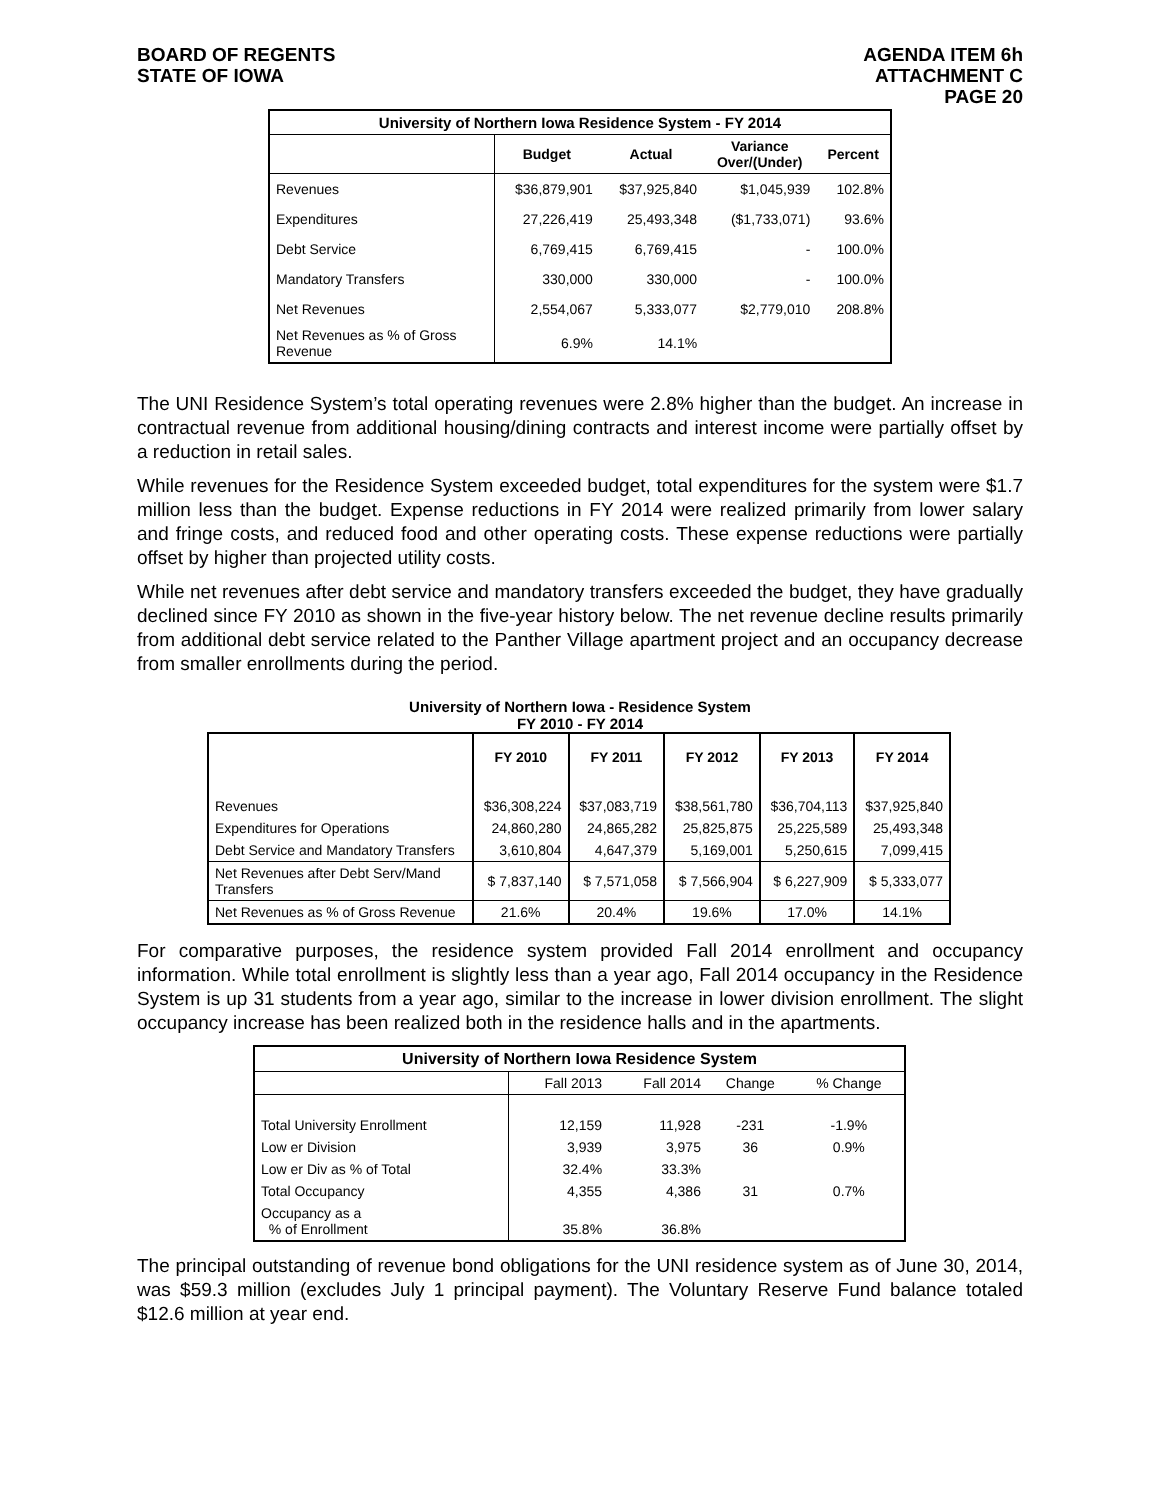BOARD OF REGENTS
STATE OF IOWA
AGENDA ITEM 6h
ATTACHMENT C
PAGE 20
| University of Northern Iowa Residence System - FY 2014 | | | | |
| --- | --- | --- | --- | --- |
| | Budget | Actual | Variance Over/(Under) | Percent |
| Revenues | $36,879,901 | $37,925,840 | $1,045,939 | 102.8% |
| Expenditures | 27,226,419 | 25,493,348 | ($1,733,071) | 93.6% |
| Debt Service | 6,769,415 | 6,769,415 | - | 100.0% |
| Mandatory Transfers | 330,000 | 330,000 | - | 100.0% |
| Net Revenues | 2,554,067 | 5,333,077 | $2,779,010 | 208.8% |
| Net Revenues as % of Gross Revenue | 6.9% | 14.1% | | |
The UNI Residence System’s total operating revenues were 2.8% higher than the budget. An increase in contractual revenue from additional housing/dining contracts and interest income were partially offset by a reduction in retail sales.
While revenues for the Residence System exceeded budget, total expenditures for the system were $1.7 million less than the budget. Expense reductions in FY 2014 were realized primarily from lower salary and fringe costs, and reduced food and other operating costs. These expense reductions were partially offset by higher than projected utility costs.
While net revenues after debt service and mandatory transfers exceeded the budget, they have gradually declined since FY 2010 as shown in the five-year history below. The net revenue decline results primarily from additional debt service related to the Panther Village apartment project and an occupancy decrease from smaller enrollments during the period.
University of Northern Iowa - Residence System
FY 2010 - FY 2014
| | FY 2010 | FY 2011 | FY 2012 | FY 2013 | FY 2014 |
| --- | --- | --- | --- | --- | --- |
| Revenues | $36,308,224 | $37,083,719 | $38,561,780 | $36,704,113 | $37,925,840 |
| Expenditures for Operations | 24,860,280 | 24,865,282 | 25,825,875 | 25,225,589 | 25,493,348 |
| Debt Service and Mandatory Transfers | 3,610,804 | 4,647,379 | 5,169,001 | 5,250,615 | 7,099,415 |
| Net Revenues after Debt Serv/Mand Transfers | $ 7,837,140 | $ 7,571,058 | $ 7,566,904 | $ 6,227,909 | $ 5,333,077 |
| Net Revenues as % of Gross Revenue | 21.6% | 20.4% | 19.6% | 17.0% | 14.1% |
For comparative purposes, the residence system provided Fall 2014 enrollment and occupancy information. While total enrollment is slightly less than a year ago, Fall 2014 occupancy in the Residence System is up 31 students from a year ago, similar to the increase in lower division enrollment. The slight occupancy increase has been realized both in the residence halls and in the apartments.
| University of Northern Iowa Residence System | | | | |
| --- | --- | --- | --- | --- |
| | Fall 2013 | Fall 2014 | Change | % Change |
| Total University Enrollment | 12,159 | 11,928 | -231 | -1.9% |
| Low er Division | 3,939 | 3,975 | 36 | 0.9% |
| Low er Div as % of Total | 32.4% | 33.3% | | |
| Total Occupancy | 4,355 | 4,386 | 31 | 0.7% |
| Occupancy as a % of Enrollment | 35.8% | 36.8% | | |
The principal outstanding of revenue bond obligations for the UNI residence system as of June 30, 2014, was $59.3 million (excludes July 1 principal payment). The Voluntary Reserve Fund balance totaled $12.6 million at year end.